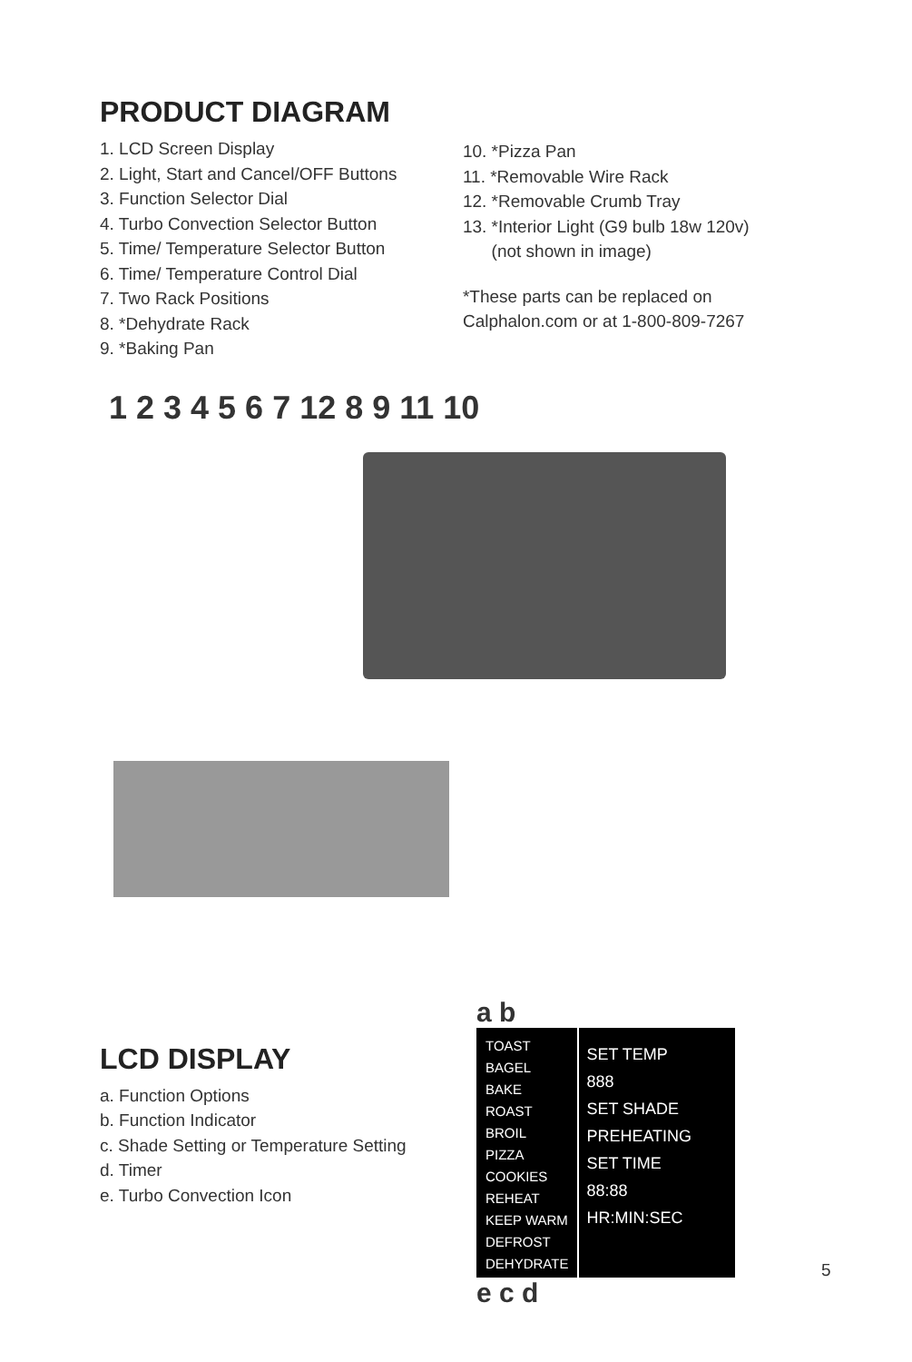PRODUCT DIAGRAM
1. LCD Screen Display
2. Light, Start and Cancel/OFF Buttons
3. Function Selector Dial
4. Turbo Convection Selector Button
5. Time/ Temperature Selector Button
6. Time/ Temperature Control Dial
7. Two Rack Positions
8. *Dehydrate Rack
9. *Baking Pan
10. *Pizza Pan
11. *Removable Wire Rack
12. *Removable Crumb Tray
13. *Interior Light (G9 bulb 18w 120v)
(not shown in image)
*These parts can be replaced on Calphalon.com or at 1-800-809-7267
1 2 3 4 5 6 7 12 8 9 11 10
LCD DISPLAY
a. Function Options
b. Function Indicator
c. Shade Setting or Temperature Setting
d. Timer
e. Turbo Convection Icon
a b
TOAST
BAGEL
BAKE
ROAST
BROIL
PIZZA
COOKIES
REHEAT
KEEP WARM
DEFROST
DEHYDRATE
SET TEMP
888
SET SHADE PREHEATING
SET TIME
88:88
HR:MIN:SEC
e c d
5